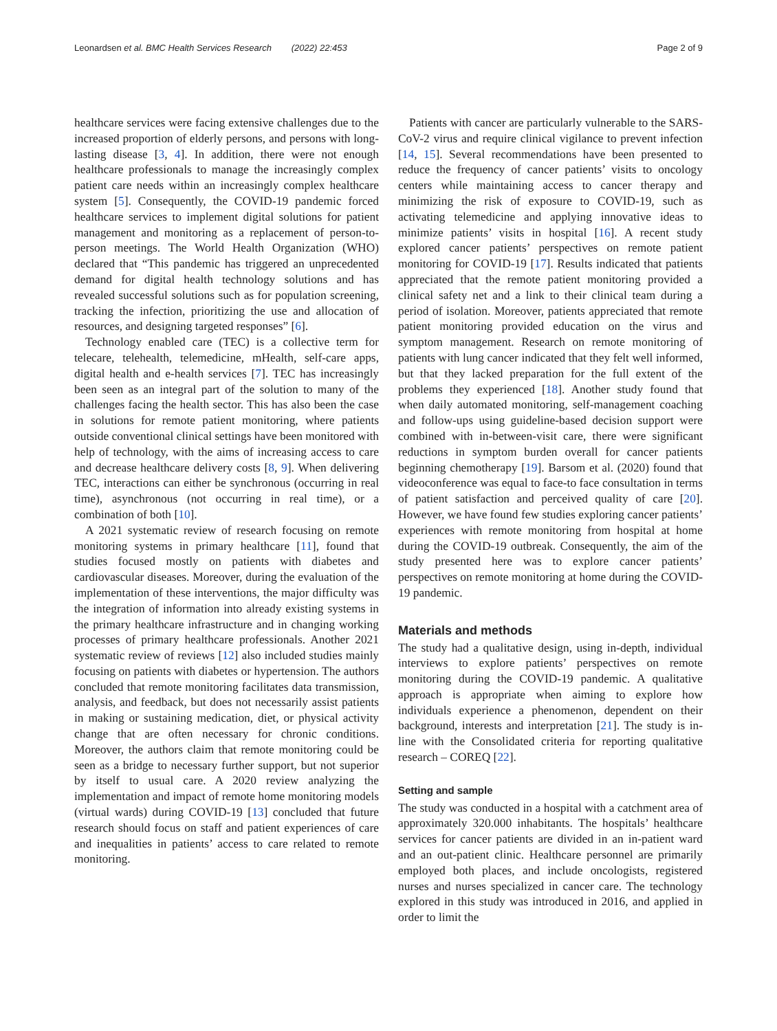Leonardsen et al. BMC Health Services Research (2022) 22:453
Page 2 of 9
healthcare services were facing extensive challenges due to the increased proportion of elderly persons, and persons with long-lasting disease [3, 4]. In addition, there were not enough healthcare professionals to manage the increasingly complex patient care needs within an increasingly complex healthcare system [5]. Consequently, the COVID-19 pandemic forced healthcare services to implement digital solutions for patient management and monitoring as a replacement of person-to-person meetings. The World Health Organization (WHO) declared that “This pandemic has triggered an unprecedented demand for digital health technology solutions and has revealed successful solutions such as for population screening, tracking the infection, prioritizing the use and allocation of resources, and designing targeted responses” [6].
Technology enabled care (TEC) is a collective term for telecare, telehealth, telemedicine, mHealth, self-care apps, digital health and e-health services [7]. TEC has increasingly been seen as an integral part of the solution to many of the challenges facing the health sector. This has also been the case in solutions for remote patient monitoring, where patients outside conventional clinical settings have been monitored with help of technology, with the aims of increasing access to care and decrease healthcare delivery costs [8, 9]. When delivering TEC, interactions can either be synchronous (occurring in real time), asynchronous (not occurring in real time), or a combination of both [10].
A 2021 systematic review of research focusing on remote monitoring systems in primary healthcare [11], found that studies focused mostly on patients with diabetes and cardiovascular diseases. Moreover, during the evaluation of the implementation of these interventions, the major difficulty was the integration of information into already existing systems in the primary healthcare infrastructure and in changing working processes of primary healthcare professionals. Another 2021 systematic review of reviews [12] also included studies mainly focusing on patients with diabetes or hypertension. The authors concluded that remote monitoring facilitates data transmission, analysis, and feedback, but does not necessarily assist patients in making or sustaining medication, diet, or physical activity change that are often necessary for chronic conditions. Moreover, the authors claim that remote monitoring could be seen as a bridge to necessary further support, but not superior by itself to usual care. A 2020 review analyzing the implementation and impact of remote home monitoring models (virtual wards) during COVID-19 [13] concluded that future research should focus on staff and patient experiences of care and inequalities in patients’ access to care related to remote monitoring.
Patients with cancer are particularly vulnerable to the SARS-CoV-2 virus and require clinical vigilance to prevent infection [14, 15]. Several recommendations have been presented to reduce the frequency of cancer patients’ visits to oncology centers while maintaining access to cancer therapy and minimizing the risk of exposure to COVID-19, such as activating telemedicine and applying innovative ideas to minimize patients’ visits in hospital [16]. A recent study explored cancer patients’ perspectives on remote patient monitoring for COVID-19 [17]. Results indicated that patients appreciated that the remote patient monitoring provided a clinical safety net and a link to their clinical team during a period of isolation. Moreover, patients appreciated that remote patient monitoring provided education on the virus and symptom management. Research on remote monitoring of patients with lung cancer indicated that they felt well informed, but that they lacked preparation for the full extent of the problems they experienced [18]. Another study found that when daily automated monitoring, self-management coaching and follow-ups using guideline-based decision support were combined with in-between-visit care, there were significant reductions in symptom burden overall for cancer patients beginning chemotherapy [19]. Barsom et al. (2020) found that videoconference was equal to face-to face consultation in terms of patient satisfaction and perceived quality of care [20]. However, we have found few studies exploring cancer patients’ experiences with remote monitoring from hospital at home during the COVID-19 outbreak. Consequently, the aim of the study presented here was to explore cancer patients’ perspectives on remote monitoring at home during the COVID-19 pandemic.
Materials and methods
The study had a qualitative design, using in-depth, individual interviews to explore patients’ perspectives on remote monitoring during the COVID-19 pandemic. A qualitative approach is appropriate when aiming to explore how individuals experience a phenomenon, dependent on their background, interests and interpretation [21]. The study is in-line with the Consolidated criteria for reporting qualitative research – COREQ [22].
Setting and sample
The study was conducted in a hospital with a catchment area of approximately 320.000 inhabitants. The hospitals’ healthcare services for cancer patients are divided in an in-patient ward and an out-patient clinic. Healthcare personnel are primarily employed both places, and include oncologists, registered nurses and nurses specialized in cancer care. The technology explored in this study was introduced in 2016, and applied in order to limit the